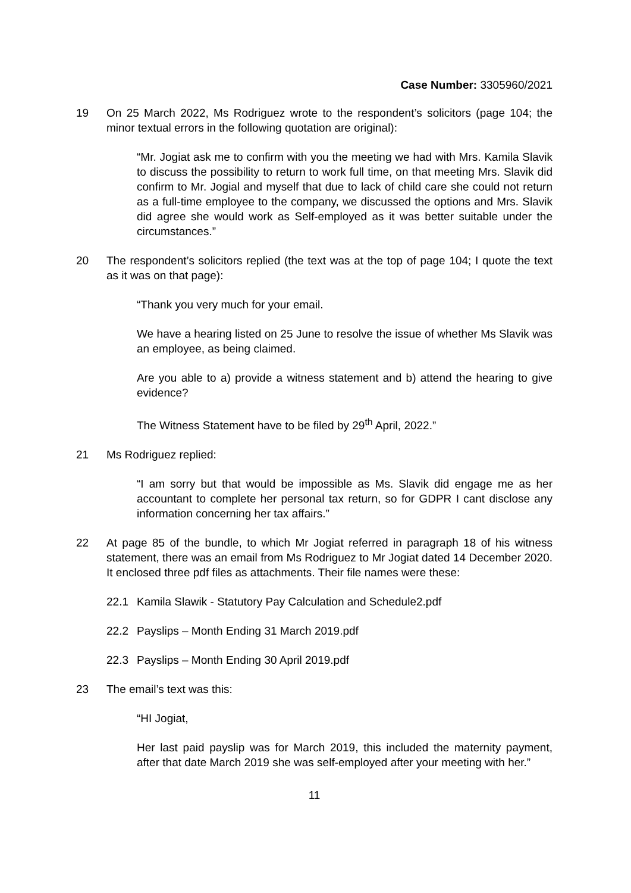Case Number: 3305960/2021
19 On 25 March 2022, Ms Rodriguez wrote to the respondent’s solicitors (page 104; the minor textual errors in the following quotation are original):
“Mr. Jogiat ask me to confirm with you the meeting we had with Mrs. Kamila Slavik to discuss the possibility to return to work full time, on that meeting Mrs. Slavik did confirm to Mr. Jogial and myself that due to lack of child care she could not return as a full-time employee to the company, we discussed the options and Mrs. Slavik did agree she would work as Self-employed as it was better suitable under the circumstances.”
20 The respondent’s solicitors replied (the text was at the top of page 104; I quote the text as it was on that page):
“Thank you very much for your email.
We have a hearing listed on 25 June to resolve the issue of whether Ms Slavik was an employee, as being claimed.
Are you able to a) provide a witness statement and b) attend the hearing to give evidence?
The Witness Statement have to be filed by 29<sup>th</sup> April, 2022.”
21 Ms Rodriguez replied:
“I am sorry but that would be impossible as Ms. Slavik did engage me as her accountant to complete her personal tax return, so for GDPR I cant disclose any information concerning her tax affairs.”
22 At page 85 of the bundle, to which Mr Jogiat referred in paragraph 18 of his witness statement, there was an email from Ms Rodriguez to Mr Jogiat dated 14 December 2020. It enclosed three pdf files as attachments. Their file names were these:
22.1 Kamila Slawik - Statutory Pay Calculation and Schedule2.pdf
22.2 Payslips – Month Ending 31 March 2019.pdf
22.3 Payslips – Month Ending 30 April 2019.pdf
23 The email’s text was this:
“HI Jogiat,
Her last paid payslip was for March 2019, this included the maternity payment, after that date March 2019 she was self-employed after your meeting with her.”
11